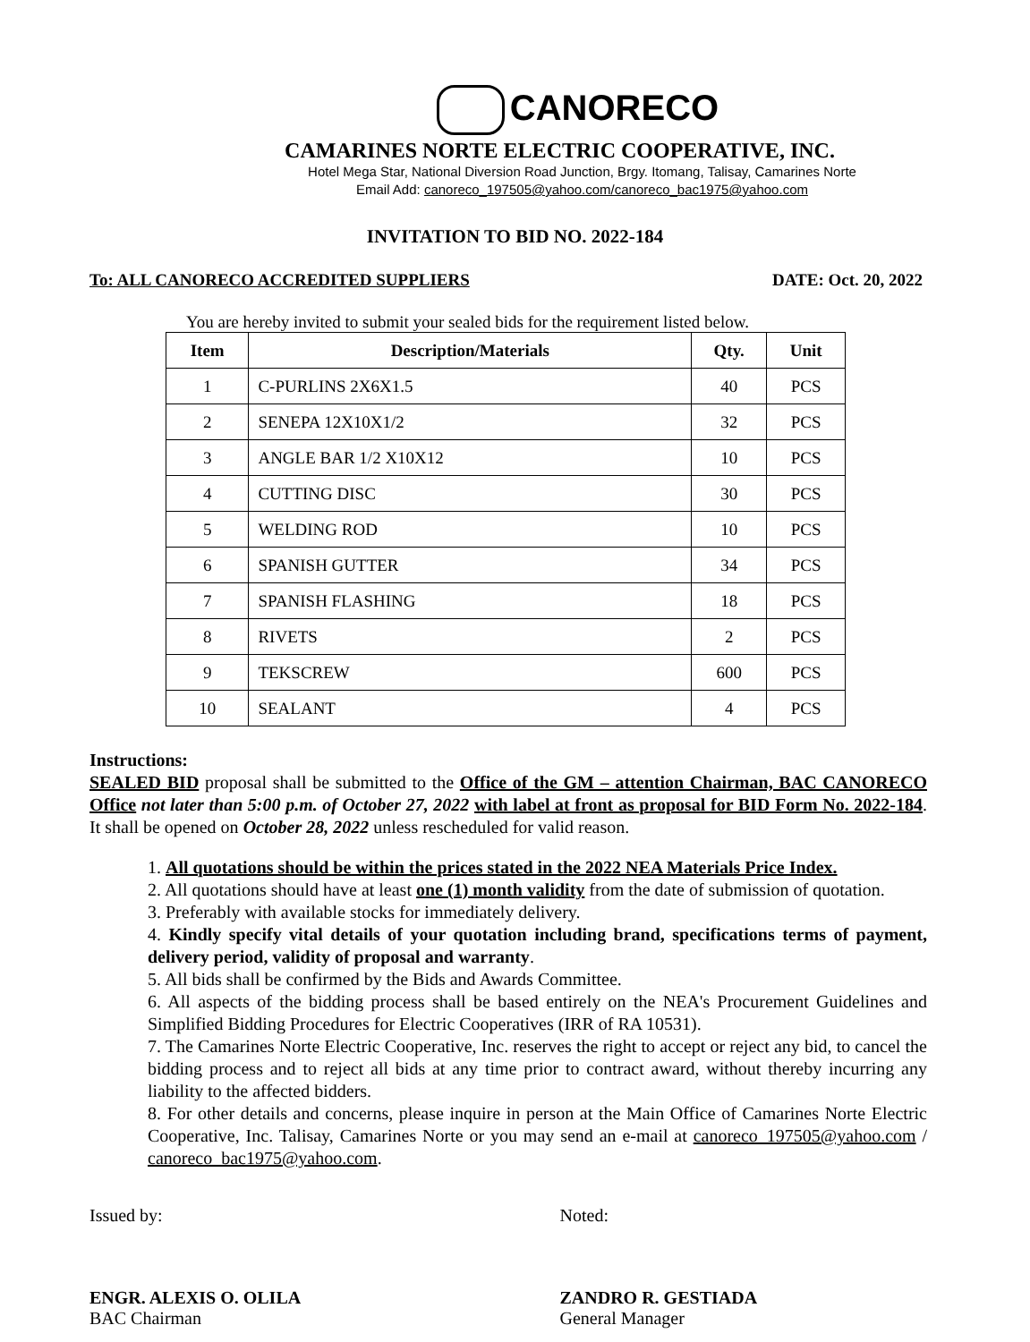CANORECO
CAMARINES NORTE ELECTRIC COOPERATIVE, INC.
Hotel Mega Star, National Diversion Road Junction, Brgy. Itomang, Talisay, Camarines Norte
Email Add: canoreco_197505@yahoo.com/canoreco_bac1975@yahoo.com
INVITATION TO BID NO. 2022-184
To: ALL CANORECO ACCREDITED SUPPLIERS DATE: Oct. 20, 2022
You are hereby invited to submit your sealed bids for the requirement listed below.
| Item | Description/Materials | Qty. | Unit |
| --- | --- | --- | --- |
| 1 | C-PURLINS 2X6X1.5 | 40 | PCS |
| 2 | SENEPA 12X10X1/2 | 32 | PCS |
| 3 | ANGLE BAR 1/2 X10X12 | 10 | PCS |
| 4 | CUTTING DISC | 30 | PCS |
| 5 | WELDING ROD | 10 | PCS |
| 6 | SPANISH GUTTER | 34 | PCS |
| 7 | SPANISH FLASHING | 18 | PCS |
| 8 | RIVETS | 2 | PCS |
| 9 | TEKSCREW | 600 | PCS |
| 10 | SEALANT | 4 | PCS |
Instructions:
SEALED BID proposal shall be submitted to the Office of the GM – attention Chairman, BAC CANORECO Office not later than 5:00 p.m. of October 27, 2022 with label at front as proposal for BID Form No. 2022-184. It shall be opened on October 28, 2022 unless rescheduled for valid reason.
1. All quotations should be within the prices stated in the 2022 NEA Materials Price Index.
2. All quotations should have at least one (1) month validity from the date of submission of quotation.
3. Preferably with available stocks for immediately delivery.
4. Kindly specify vital details of your quotation including brand, specifications terms of payment, delivery period, validity of proposal and warranty.
5. All bids shall be confirmed by the Bids and Awards Committee.
6. All aspects of the bidding process shall be based entirely on the NEA's Procurement Guidelines and Simplified Bidding Procedures for Electric Cooperatives (IRR of RA 10531).
7. The Camarines Norte Electric Cooperative, Inc. reserves the right to accept or reject any bid, to cancel the bidding process and to reject all bids at any time prior to contract award, without thereby incurring any liability to the affected bidders.
8. For other details and concerns, please inquire in person at the Main Office of Camarines Norte Electric Cooperative, Inc. Talisay, Camarines Norte or you may send an e-mail at canoreco_197505@yahoo.com / canoreco_bac1975@yahoo.com.
Issued by:
ENGR. ALEXIS O. OLILA
BAC Chairman
Noted:
ZANDRO R. GESTIADA
General Manager